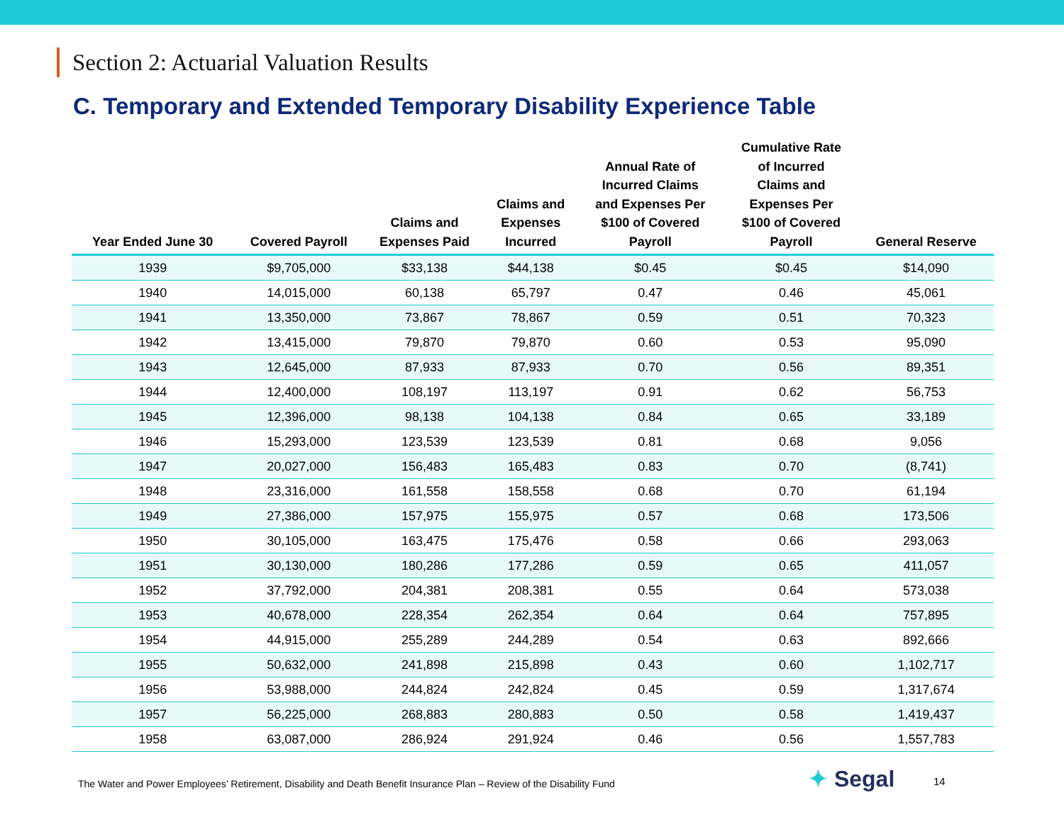Section 2: Actuarial Valuation Results
C. Temporary and Extended Temporary Disability Experience Table
| Year Ended June 30 | Covered Payroll | Claims and Expenses Paid | Claims and Expenses Incurred | Annual Rate of Incurred Claims and Expenses Per $100 of Covered Payroll | Cumulative Rate of Incurred Claims and Expenses Per $100 of Covered Payroll | General Reserve |
| --- | --- | --- | --- | --- | --- | --- |
| 1939 | $9,705,000 | $33,138 | $44,138 | $0.45 | $0.45 | $14,090 |
| 1940 | 14,015,000 | 60,138 | 65,797 | 0.47 | 0.46 | 45,061 |
| 1941 | 13,350,000 | 73,867 | 78,867 | 0.59 | 0.51 | 70,323 |
| 1942 | 13,415,000 | 79,870 | 79,870 | 0.60 | 0.53 | 95,090 |
| 1943 | 12,645,000 | 87,933 | 87,933 | 0.70 | 0.56 | 89,351 |
| 1944 | 12,400,000 | 108,197 | 113,197 | 0.91 | 0.62 | 56,753 |
| 1945 | 12,396,000 | 98,138 | 104,138 | 0.84 | 0.65 | 33,189 |
| 1946 | 15,293,000 | 123,539 | 123,539 | 0.81 | 0.68 | 9,056 |
| 1947 | 20,027,000 | 156,483 | 165,483 | 0.83 | 0.70 | (8,741) |
| 1948 | 23,316,000 | 161,558 | 158,558 | 0.68 | 0.70 | 61,194 |
| 1949 | 27,386,000 | 157,975 | 155,975 | 0.57 | 0.68 | 173,506 |
| 1950 | 30,105,000 | 163,475 | 175,476 | 0.58 | 0.66 | 293,063 |
| 1951 | 30,130,000 | 180,286 | 177,286 | 0.59 | 0.65 | 411,057 |
| 1952 | 37,792,000 | 204,381 | 208,381 | 0.55 | 0.64 | 573,038 |
| 1953 | 40,678,000 | 228,354 | 262,354 | 0.64 | 0.64 | 757,895 |
| 1954 | 44,915,000 | 255,289 | 244,289 | 0.54 | 0.63 | 892,666 |
| 1955 | 50,632,000 | 241,898 | 215,898 | 0.43 | 0.60 | 1,102,717 |
| 1956 | 53,988,000 | 244,824 | 242,824 | 0.45 | 0.59 | 1,317,674 |
| 1957 | 56,225,000 | 268,883 | 280,883 | 0.50 | 0.58 | 1,419,437 |
| 1958 | 63,087,000 | 286,924 | 291,924 | 0.46 | 0.56 | 1,557,783 |
The Water and Power Employees’ Retirement, Disability and Death Benefit Insurance Plan – Review of the Disability Fund
✦ Segal 14